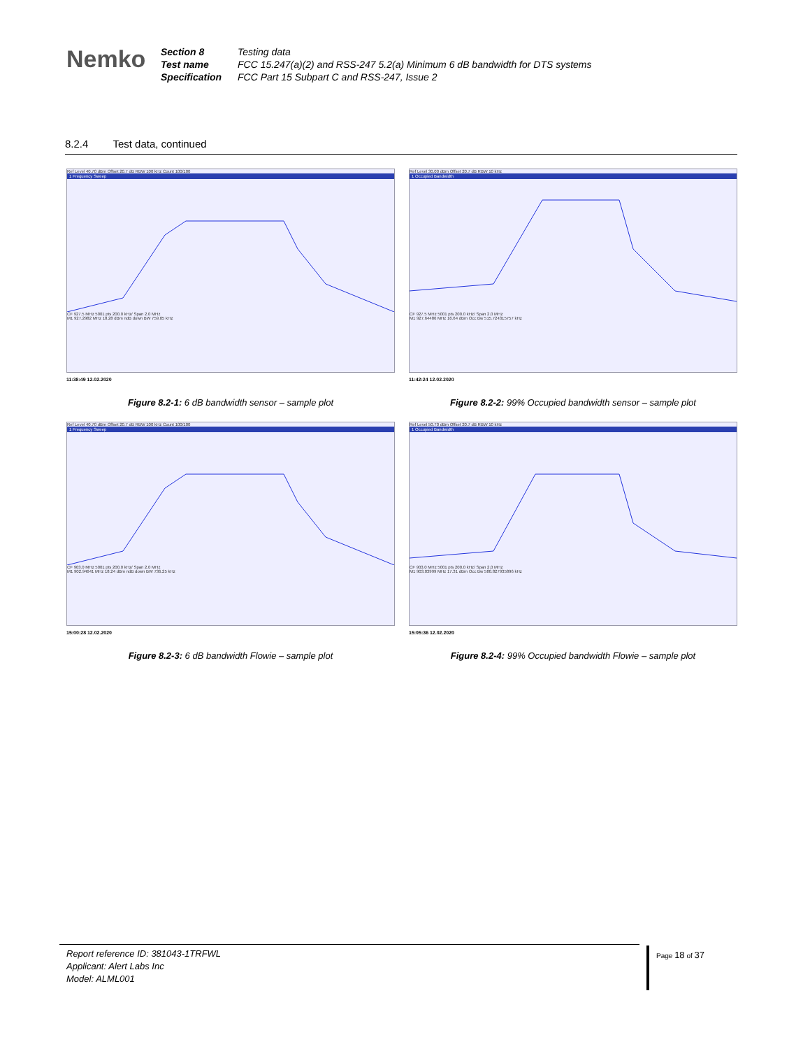Nemko
| Section 8 | Testing data |
| Test name | FCC 15.247(a)(2) and RSS-247 5.2(a) Minimum 6 dB bandwidth for DTS systems |
| Specification | FCC Part 15 Subpart C and RSS-247, Issue 2 |
8.2.4 Test data, continued
Ref Level 40.70 dBm Offset 20.7 dB RBW 100 kHz Count 100/100
1 Frequency Sweep
CF 927.5 MHz 5001 pts 200.0 kHz/ Span 2.0 MHz
M1 927.2982 MHz 18.28 dBm ndB down BW 759.05 kHz
11:38:49 12.02.2020
Figure 8.2-1: 6 dB bandwidth sensor – sample plot
Ref Level 30.00 dBm Offset 20.7 dB RBW 10 kHz
1 Occupied Bandwidth
CF 927.5 MHz 5001 pts 200.0 kHz/ Span 2.0 MHz
M1 927.64486 MHz 16.64 dBm Occ Bw 515.724315757 kHz
11:42:24 12.02.2020
Figure 8.2-2: 99% Occupied bandwidth sensor – sample plot
Ref Level 40.70 dBm Offset 20.7 dB RBW 100 kHz Count 100/100
1 Frequency Sweep
CF 903.0 MHz 5001 pts 200.0 kHz/ Span 2.0 MHz
M1 902.94641 MHz 18.24 dBm ndB down BW 736.25 kHz
15:00:28 12.02.2020
Figure 8.2-3: 6 dB bandwidth Flowie – sample plot
Ref Level 50.70 dBm Offset 20.7 dB RBW 10 kHz
1 Occupied Bandwidth
CF 903.0 MHz 5001 pts 200.0 kHz/ Span 2.0 MHz
M1 903.03999 MHz 17.31 dBm Occ Bw 580.827935896 kHz
15:05:36 12.02.2020
Figure 8.2-4: 99% Occupied bandwidth Flowie – sample plot
Report reference ID: 381043-1TRFWL
Applicant: Alert Labs Inc
Model: ALML001
Page 18 of 37